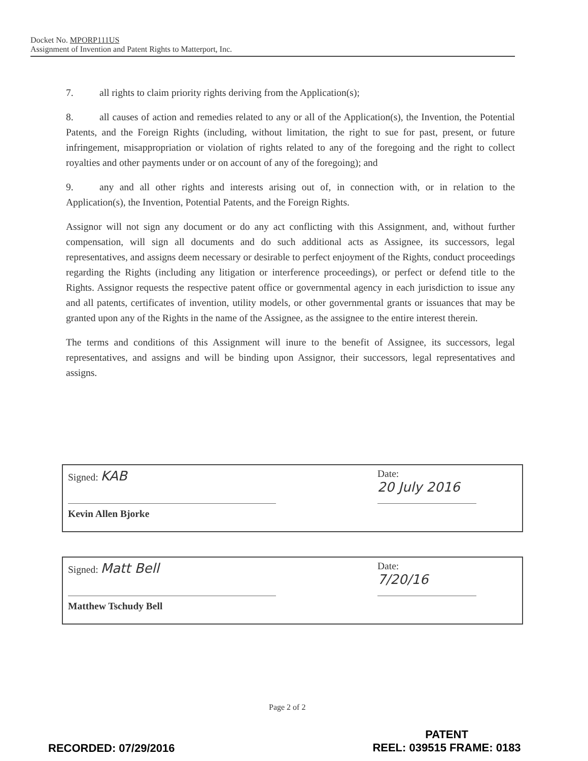Docket No. MPORP111US
Assignment of Invention and Patent Rights to Matterport, Inc.
7. all rights to claim priority rights deriving from the Application(s);
8. all causes of action and remedies related to any or all of the Application(s), the Invention, the Potential Patents, and the Foreign Rights (including, without limitation, the right to sue for past, present, or future infringement, misappropriation or violation of rights related to any of the foregoing and the right to collect royalties and other payments under or on account of any of the foregoing); and
9. any and all other rights and interests arising out of, in connection with, or in relation to the Application(s), the Invention, Potential Patents, and the Foreign Rights.
Assignor will not sign any document or do any act conflicting with this Assignment, and, without further compensation, will sign all documents and do such additional acts as Assignee, its successors, legal representatives, and assigns deem necessary or desirable to perfect enjoyment of the Rights, conduct proceedings regarding the Rights (including any litigation or interference proceedings), or perfect or defend title to the Rights. Assignor requests the respective patent office or governmental agency in each jurisdiction to issue any and all patents, certificates of invention, utility models, or other governmental grants or issuances that may be granted upon any of the Rights in the name of the Assignee, as the assignee to the entire interest therein.
The terms and conditions of this Assignment will inure to the benefit of Assignee, its successors, legal representatives, and assigns and will be binding upon Assignor, their successors, legal representatives and assigns.
Signed: KAB
Date:
20 July 2016
Kevin Allen Bjorke
Signed: Matt Bell
Date:
7/20/16
Matthew Tschudy Bell
Page 2 of 2
RECORDED: 07/29/2016
PATENT
REEL: 039515 FRAME: 0183